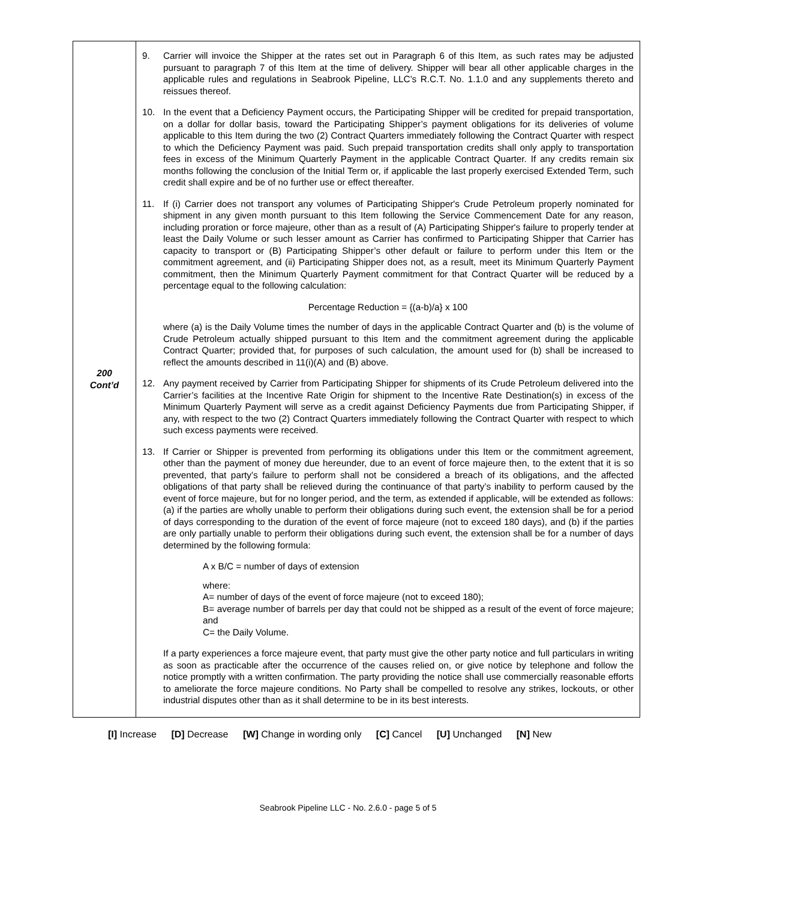| 200 Cont’d | 9. Carrier will invoice the Shipper at the rates set out in Paragraph 6 of this Item, as such rates may be adjusted pursuant to paragraph 7 of this Item at the time of delivery. Shipper will bear all other applicable charges in the applicable rules and regulations in Seabrook Pipeline, LLC’s R.C.T. No. 1.1.0 and any supplements thereto and reissues thereof. 10. In the event that a Deficiency Payment occurs, the Participating Shipper will be credited for prepaid transportation, on a dollar for dollar basis, toward the Participating Shipper’s payment obligations for its deliveries of volume applicable to this Item during the two (2) Contract Quarters immediately following the Contract Quarter with respect to which the Deficiency Payment was paid. Such prepaid transportation credits shall only apply to transportation fees in excess of the Minimum Quarterly Payment in the applicable Contract Quarter. If any credits remain six months following the conclusion of the Initial Term or, if applicable the last properly exercised Extended Term, such credit shall expire and be of no further use or effect thereafter. 11. If (i) Carrier does not transport any volumes of Participating Shipper's Crude Petroleum properly nominated for shipment in any given month pursuant to this Item following the Service Commencement Date for any reason, including proration or force majeure, other than as a result of (A) Participating Shipper's failure to properly tender at least the Daily Volume or such lesser amount as Carrier has confirmed to Participating Shipper that Carrier has capacity to transport or (B) Participating Shipper’s other default or failure to perform under this Item or the commitment agreement, and (ii) Participating Shipper does not, as a result, meet its Minimum Quarterly Payment commitment, then the Minimum Quarterly Payment commitment for that Contract Quarter will be reduced by a percentage equal to the following calculation: Percentage Reduction = {(a-b)/a} x 100 where (a) is the Daily Volume times the number of days in the applicable Contract Quarter and (b) is the volume of Crude Petroleum actually shipped pursuant to this Item and the commitment agreement during the applicable Contract Quarter; provided that, for purposes of such calculation, the amount used for (b) shall be increased to reflect the amounts described in 11(i)(A) and (B) above. 12. Any payment received by Carrier from Participating Shipper for shipments of its Crude Petroleum delivered into the Carrier’s facilities at the Incentive Rate Origin for shipment to the Incentive Rate Destination(s) in excess of the Minimum Quarterly Payment will serve as a credit against Deficiency Payments due from Participating Shipper, if any, with respect to the two (2) Contract Quarters immediately following the Contract Quarter with respect to which such excess payments were received. 13. If Carrier or Shipper is prevented from performing its obligations under this Item or the commitment agreement, other than the payment of money due hereunder, due to an event of force majeure then, to the extent that it is so prevented, that party’s failure to perform shall not be considered a breach of its obligations, and the affected obligations of that party shall be relieved during the continuance of that party’s inability to perform caused by the event of force majeure, but for no longer period, and the term, as extended if applicable, will be extended as follows: (a) if the parties are wholly unable to perform their obligations during such event, the extension shall be for a period of days corresponding to the duration of the event of force majeure (not to exceed 180 days), and (b) if the parties are only partially unable to perform their obligations during such event, the extension shall be for a number of days determined by the following formula: A x B/C = number of days of extension where: A= number of days of the event of force majeure (not to exceed 180); B= average number of barrels per day that could not be shipped as a result of the event of force majeure; and C= the Daily Volume. If a party experiences a force majeure event, that party must give the other party notice and full particulars in writing as soon as practicable after the occurrence of the causes relied on, or give notice by telephone and follow the notice promptly with a written confirmation. The party providing the notice shall use commercially reasonable efforts to ameliorate the force majeure conditions. No Party shall be compelled to resolve any strikes, lockouts, or other industrial disputes other than as it shall determine to be in its best interests. |
[I] Increase [D] Decrease [W] Change in wording only [C] Cancel [U] Unchanged [N] New
Seabrook Pipeline LLC - No. 2.6.0 - page 5 of 5